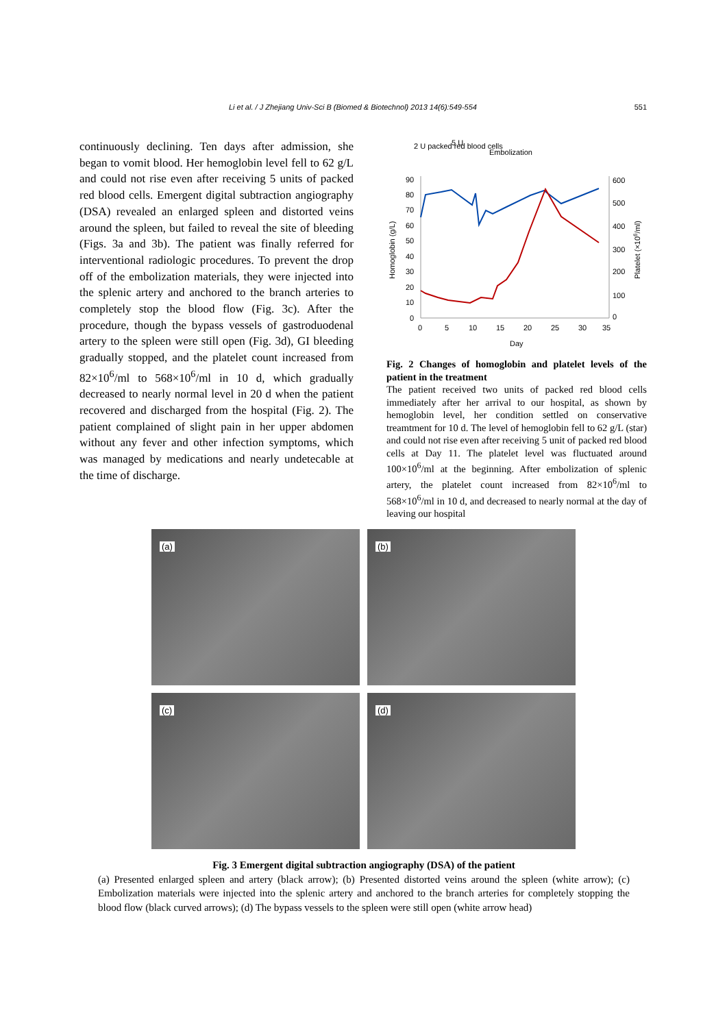Li et al. / J Zhejiang Univ-Sci B (Biomed & Biotechnol) 2013 14(6):549-554 551
continuously declining. Ten days after admission, she began to vomit blood. Her hemoglobin level fell to 62 g/L and could not rise even after receiving 5 units of packed red blood cells. Emergent digital subtraction angiography (DSA) revealed an enlarged spleen and distorted veins around the spleen, but failed to reveal the site of bleeding (Figs. 3a and 3b). The patient was finally referred for interventional radiologic procedures. To prevent the drop off of the embolization materials, they were injected into the splenic artery and anchored to the branch arteries to completely stop the blood flow (Fig. 3c). After the procedure, though the bypass vessels of gastroduodenal artery to the spleen were still open (Fig. 3d), GI bleeding gradually stopped, and the platelet count increased from 82×10<sup>6</sup>/ml to 568×10<sup>6</sup>/ml in 10 d, which gradually decreased to nearly normal level in 20 d when the patient recovered and discharged from the hospital (Fig. 2). The patient complained of slight pain in her upper abdomen without any fever and other infection symptoms, which was managed by medications and nearly undetecable at the time of discharge.
2 U packed red blood cells
5 U
Embolization
90
80
70
60
50
40
30
20
10
0
600
500
400
300
200
100
0
0
5
10
15
20
25
30
35
Day
Homoglobin (g/L)
Platelet (×106/ml)
Fig. 2 Changes of homoglobin and platelet levels of the patient in the treatment
The patient received two units of packed red blood cells immediately after her arrival to our hospital, as shown by hemoglobin level, her condition settled on conservative treamtment for 10 d. The level of hemoglobin fell to 62 g/L (star) and could not rise even after receiving 5 unit of packed red blood cells at Day 11. The platelet level was fluctuated around 100×10<sup>6</sup>/ml at the beginning. After embolization of splenic artery, the platelet count increased from 82×10<sup>6</sup>/ml to 568×10<sup>6</sup>/ml in 10 d, and decreased to nearly normal at the day of leaving our hospital
(a)
(b)
(c)
(d)
Fig. 3 Emergent digital subtraction angiography (DSA) of the patient
(a) Presented enlarged spleen and artery (black arrow); (b) Presented distorted veins around the spleen (white arrow); (c) Embolization materials were injected into the splenic artery and anchored to the branch arteries for completely stopping the blood flow (black curved arrows); (d) The bypass vessels to the spleen were still open (white arrow head)